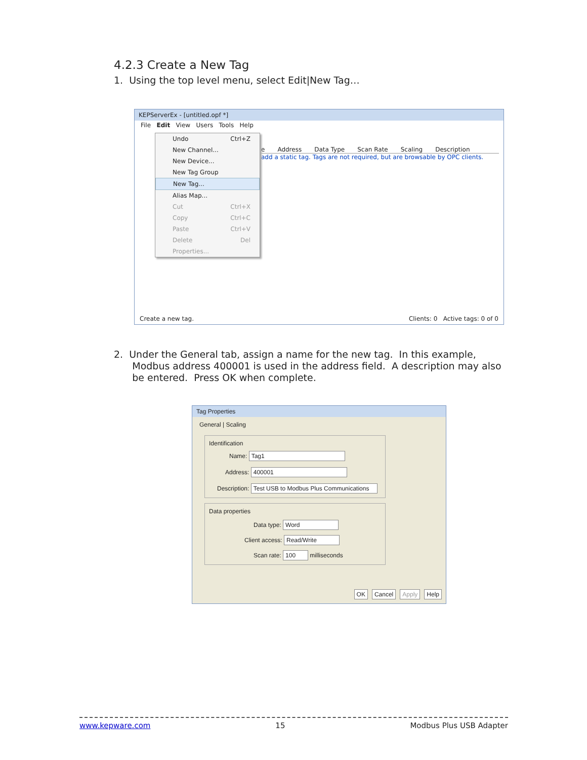4.2.3 Create a New Tag
1. Using the top level menu, select Edit|New Tag…
KEPServerEx - [untitled.opf *]
File Edit View Users Tools Help
e Address Data Type Scan Rate Scaling Description
add a static tag. Tags are not required, but are browsable by OPC clients.
Undo Ctrl+Z
New Channel...
New Device...
New Tag Group
New Tag...
Alias Map...
Cut Ctrl+X
Copy Ctrl+C
Paste Ctrl+V
Delete Del
Properties...
Create a new tag. Clients: 0 Active tags: 0 of 0
2. Under the General tab, assign a name for the new tag. In this example,
Modbus address 400001 is used in the address field. A description may also
be entered. Press OK when complete.
Tag Properties
General | Scaling
Identification
Name: Tag1
Address: 400001
Description: Test USB to Modbus Plus Communications
Data properties
Data type: Word
Client access: Read/Write
Scan rate: 100 milliseconds
OK Cancel Apply Help
www.kepware.com 15 Modbus Plus USB Adapter